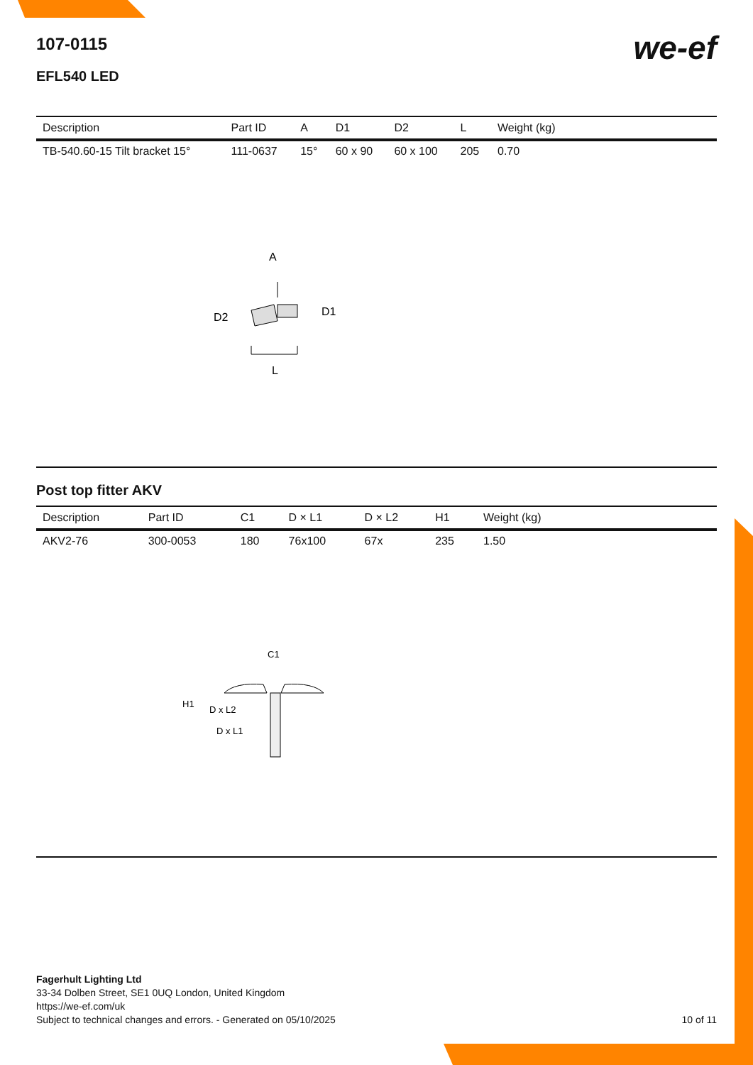107-0115
we-ef
EFL540 LED
| Description | Part ID | A | D1 | D2 | L | Weight (kg) |
| --- | --- | --- | --- | --- | --- | --- |
| TB-540.60-15 Tilt bracket 15° | 111-0637 | 15° | 60 x 90 | 60 x 100 | 205 | 0.70 |
A
D2
D1
L
Post top fitter AKV
| Description | Part ID | C1 | D × L1 | D × L2 | H1 | Weight (kg) |
| --- | --- | --- | --- | --- | --- | --- |
| AKV2-76 | 300-0053 | 180 | 76x100 | 67x | 235 | 1.50 |
C1
H1
D x L2
D x L1
Fagerhult Lighting Ltd
33-34 Dolben Street, SE1 0UQ London, United Kingdom
https://we-ef.com/uk
Subject to technical changes and errors. - Generated on 05/10/2025 10 of 11